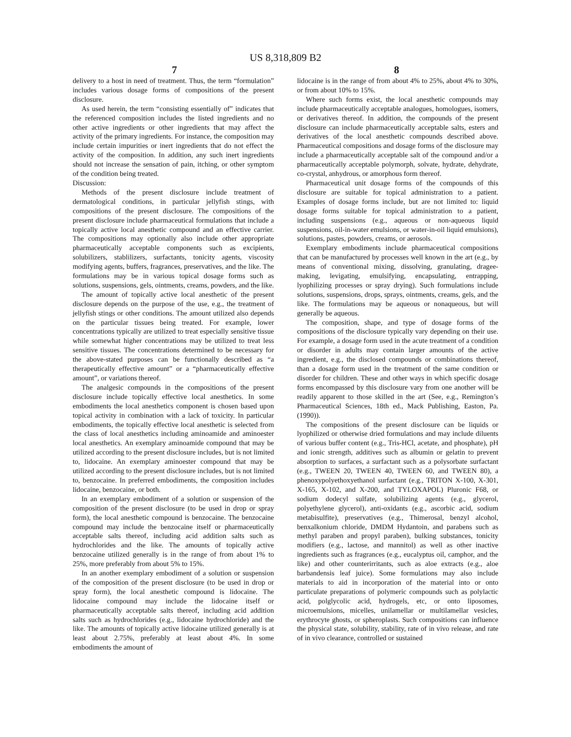US 8,318,809 B2
7 8
delivery to a host in need of treatment. Thus, the term “formulation” includes various dosage forms of compositions of the present disclosure.
As used herein, the term “consisting essentially of” indicates that the referenced composition includes the listed ingredients and no other active ingredients or other ingredients that may affect the activity of the primary ingredients. For instance, the composition may include certain impurities or inert ingredients that do not effect the activity of the composition. In addition, any such inert ingredients should not increase the sensation of pain, itching, or other symptom of the condition being treated.
Discussion:
Methods of the present disclosure include treatment of dermatological conditions, in particular jellyfish stings, with compositions of the present disclosure. The compositions of the present disclosure include pharmaceutical formulations that include a topically active local anesthetic compound and an effective carrier. The compositions may optionally also include other appropriate pharmaceutically acceptable components such as excipients, solubilizers, stablilizers, surfactants, tonicity agents, viscosity modifying agents, buffers, fragrances, preservatives, and the like. The formulations may be in various topical dosage forms such as solutions, suspensions, gels, ointments, creams, powders, and the like.
The amount of topically active local anesthetic of the present disclosure depends on the purpose of the use, e.g., the treatment of jellyfish stings or other conditions. The amount utilized also depends on the particular tissues being treated. For example, lower concentrations typically are utilized to treat especially sensitive tissue while somewhat higher concentrations may be utilized to treat less sensitive tissues. The concentrations determined to be necessary for the above-stated purposes can be functionally described as “a therapeutically effective amount” or a “pharmaceutically effective amount”, or variations thereof.
The analgesic compounds in the compositions of the present disclosure include topically effective local anesthetics. In some embodiments the local anesthetics component is chosen based upon topical activity in combination with a lack of toxicity. In particular embodiments, the topically effective local anesthetic is selected from the class of local anesthetics including aminoamide and aminoester local anesthetics. An exemplary aminoamide compound that may be utilized according to the present disclosure includes, but is not limited to, lidocaine. An exemplary aminoester compound that may be utilized according to the present disclosure includes, but is not limited to, benzocaine. In preferred embodiments, the composition includes lidocaine, benzocaine, or both.
In an exemplary embodiment of a solution or suspension of the composition of the present disclosure (to be used in drop or spray form), the local anesthetic compound is benzocaine. The benzocaine compound may include the benzocaine itself or pharmaceutically acceptable salts thereof, including acid addition salts such as hydrochlorides and the like. The amounts of topically active benzocaine utilized generally is in the range of from about 1% to 25%, more preferably from about 5% to 15%.
In an another exemplary embodiment of a solution or suspension of the composition of the present disclosure (to be used in drop or spray form), the local anesthetic compound is lidocaine. The lidocaine compound may include the lidocaine itself or pharmaceutically acceptable salts thereof, including acid addition salts such as hydrochlorides (e.g., lidocaine hydrochloride) and the like. The amounts of topically active lidocaine utilized generally is at least about 2.75%, preferably at least about 4%. In some embodiments the amount of
lidocaine is in the range of from about 4% to 25%, about 4% to 30%, or from about 10% to 15%.
Where such forms exist, the local anesthetic compounds may include pharmaceutically acceptable analogues, homologues, isomers, or derivatives thereof. In addition, the compounds of the present disclosure can include pharmaceutically acceptable salts, esters and derivatives of the local anesthetic compounds described above. Pharmaceutical compositions and dosage forms of the disclosure may include a pharmaceutically acceptable salt of the compound and/or a pharmaceutically acceptable polymorph, solvate, hydrate, dehydrate, co-crystal, anhydrous, or amorphous form thereof.
Pharmaceutical unit dosage forms of the compounds of this disclosure are suitable for topical administration to a patient. Examples of dosage forms include, but are not limited to: liquid dosage forms suitable for topical administration to a patient, including suspensions (e.g., aqueous or non-aqueous liquid suspensions, oil-in-water emulsions, or water-in-oil liquid emulsions), solutions, pastes, powders, creams, or aerosols.
Exemplary embodiments include pharmaceutical compositions that can be manufactured by processes well known in the art (e.g., by means of conventional mixing, dissolving, granulating, dragee-making, levigating, emulsifying, encapsulating, entrapping, lyophilizing processes or spray drying). Such formulations include solutions, suspensions, drops, sprays, ointments, creams, gels, and the like. The formulations may be aqueous or nonaqueous, but will generally be aqueous.
The composition, shape, and type of dosage forms of the compositions of the disclosure typically vary depending on their use. For example, a dosage form used in the acute treatment of a condition or disorder in adults may contain larger amounts of the active ingredient, e.g., the disclosed compounds or combinations thereof, than a dosage form used in the treatment of the same condition or disorder for children. These and other ways in which specific dosage forms encompassed by this disclosure vary from one another will be readily apparent to those skilled in the art (See, e.g., Remington’s Pharmaceutical Sciences, 18th ed., Mack Publishing, Easton, Pa. (1990)).
The compositions of the present disclosure can be liquids or lyophilized or otherwise dried formulations and may include diluents of various buffer content (e.g., Tris-HCl, acetate, and phosphate), pH and ionic strength, additives such as albumin or gelatin to prevent absorption to surfaces, a surfactant such as a polysorbate surfactant (e.g., TWEEN 20, TWEEN 40, TWEEN 60, and TWEEN 80), a phenoxypolyethoxyethanol surfactant (e.g., TRITON X-100, X-301, X-165, X-102, and X-200, and TYLOXAPOL) Pluronic F68, or sodium dodecyl sulfate, solubilizing agents (e.g., glycerol, polyethylene glycerol), anti-oxidants (e.g., ascorbic acid, sodium metabisulfite), preservatives (e.g., Thimerosal, benzyl alcohol, benxalkonium chloride, DMDM Hydantoin, and parabens such as methyl paraben and propyl paraben), bulking substances, tonicity modifiers (e.g., lactose, and mannitol) as well as other inactive ingredients such as fragrances (e.g., eucalyptus oil, camphor, and the like) and other counterirritants, such as aloe extracts (e.g., aloe barbandensis leaf juice). Some formulations may also include materials to aid in incorporation of the material into or onto particulate preparations of polymeric compounds such as polylactic acid, polglycolic acid, hydrogels, etc, or onto liposomes, microemulsions, micelles, unilamellar or multilamellar vesicles, erythrocyte ghosts, or spheroplasts. Such compositions can influence the physical state, solubility, stability, rate of in vivo release, and rate of in vivo clearance, controlled or sustained